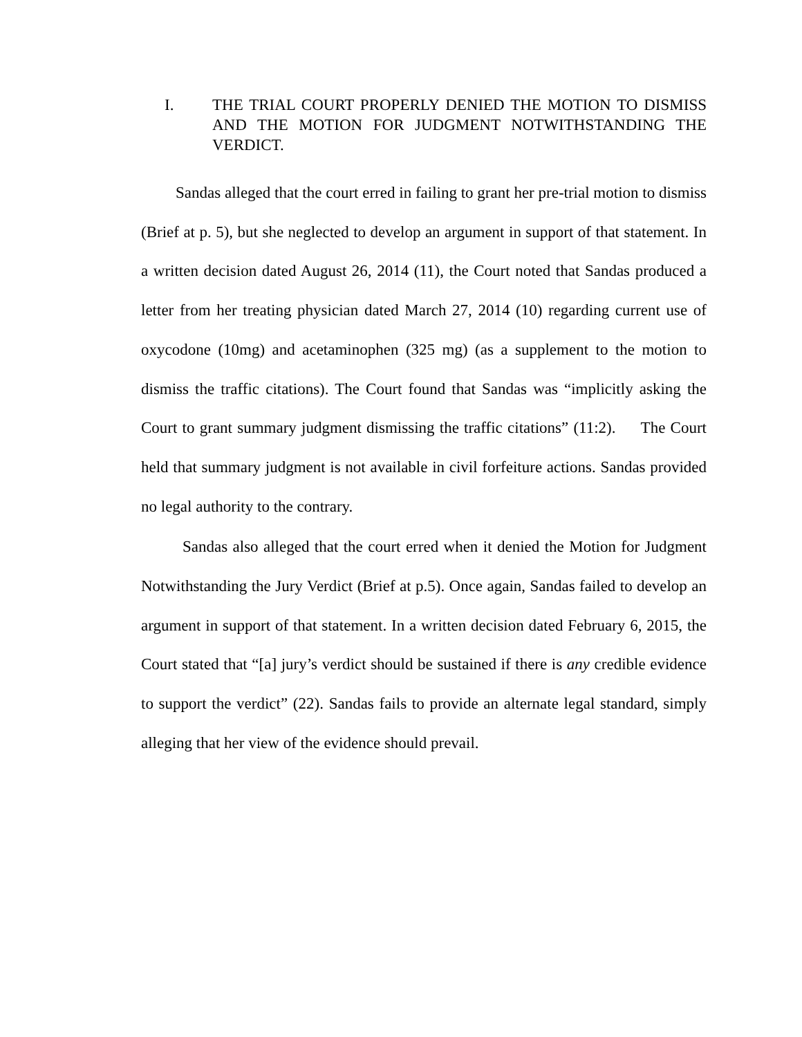I. THE TRIAL COURT PROPERLY DENIED THE MOTION TO DISMISS AND THE MOTION FOR JUDGMENT NOTWITHSTANDING THE VERDICT.
Sandas alleged that the court erred in failing to grant her pre-trial motion to dismiss (Brief at p. 5), but she neglected to develop an argument in support of that statement. In a written decision dated August 26, 2014 (11), the Court noted that Sandas produced a letter from her treating physician dated March 27, 2014 (10) regarding current use of oxycodone (10mg) and acetaminophen (325 mg) (as a supplement to the motion to dismiss the traffic citations). The Court found that Sandas was “implicitly asking the Court to grant summary judgment dismissing the traffic citations” (11:2). The Court held that summary judgment is not available in civil forfeiture actions. Sandas provided no legal authority to the contrary.
Sandas also alleged that the court erred when it denied the Motion for Judgment Notwithstanding the Jury Verdict (Brief at p.5). Once again, Sandas failed to develop an argument in support of that statement. In a written decision dated February 6, 2015, the Court stated that “[a] jury’s verdict should be sustained if there is any credible evidence to support the verdict” (22). Sandas fails to provide an alternate legal standard, simply alleging that her view of the evidence should prevail.